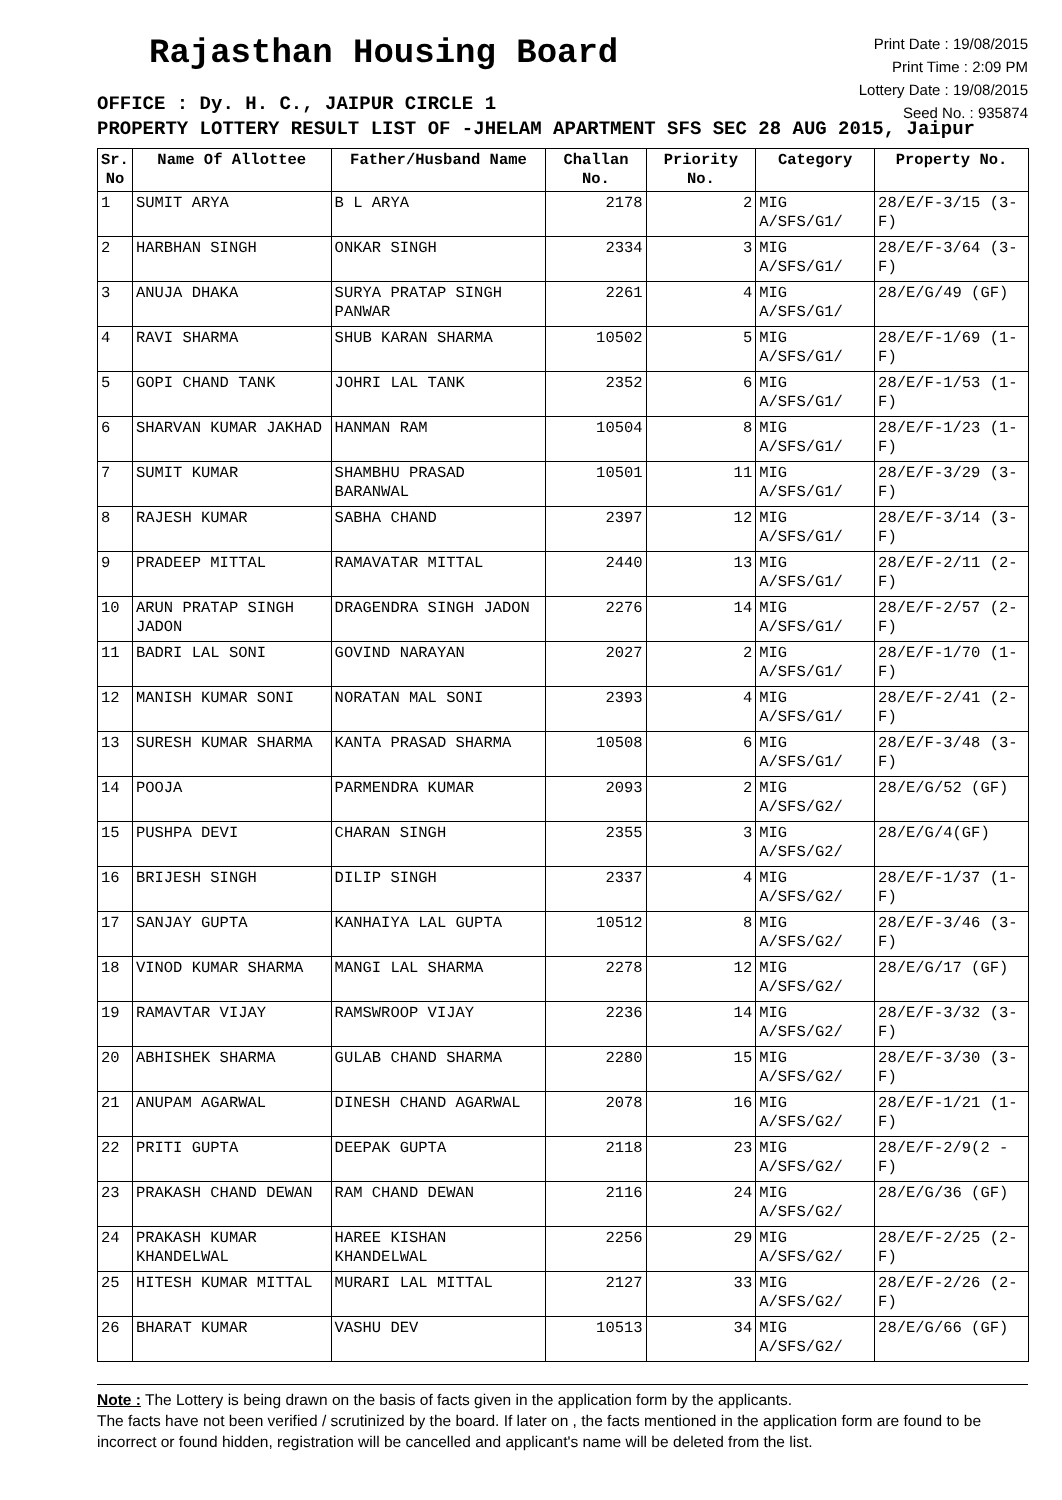Rajasthan Housing Board
Print Date : 19/08/2015
Print Time : 2:09 PM
Lottery Date : 19/08/2015
Seed No. : 935874
OFFICE : Dy. H. C., JAIPUR CIRCLE 1
PROPERTY LOTTERY RESULT LIST OF -JHELAM APARTMENT SFS SEC 28 AUG 2015, Jaipur
| Sr. No | Name Of Allottee | Father/Husband Name | Challan No. | Priority No. | Category | Property No. |
| --- | --- | --- | --- | --- | --- | --- |
| 1 | SUMIT ARYA | B L ARYA | 2178 | 2 | MIG A/SFS/G1/ | 28/E/F-3/15 (3-F) |
| 2 | HARBHAN SINGH | ONKAR SINGH | 2334 | 3 | MIG A/SFS/G1/ | 28/E/F-3/64 (3-F) |
| 3 | ANUJA DHAKA | SURYA PRATAP SINGH PANWAR | 2261 | 4 | MIG A/SFS/G1/ | 28/E/G/49 (GF) |
| 4 | RAVI SHARMA | SHUB KARAN SHARMA | 10502 | 5 | MIG A/SFS/G1/ | 28/E/F-1/69 (1-F) |
| 5 | GOPI CHAND TANK | JOHRI LAL TANK | 2352 | 6 | MIG A/SFS/G1/ | 28/E/F-1/53 (1-F) |
| 6 | SHARVAN KUMAR JAKHAD | HANMAN RAM | 10504 | 8 | MIG A/SFS/G1/ | 28/E/F-1/23 (1-F) |
| 7 | SUMIT KUMAR | SHAMBHU PRASAD BARANWAL | 10501 | 11 | MIG A/SFS/G1/ | 28/E/F-3/29 (3-F) |
| 8 | RAJESH KUMAR | SABHA CHAND | 2397 | 12 | MIG A/SFS/G1/ | 28/E/F-3/14 (3-F) |
| 9 | PRADEEP MITTAL | RAMAVATAR MITTAL | 2440 | 13 | MIG A/SFS/G1/ | 28/E/F-2/11 (2-F) |
| 10 | ARUN PRATAP SINGH JADON | DRAGENDRA SINGH JADON | 2276 | 14 | MIG A/SFS/G1/ | 28/E/F-2/57 (2-F) |
| 11 | BADRI LAL SONI | GOVIND NARAYAN | 2027 | 2 | MIG A/SFS/G1/ | 28/E/F-1/70 (1-F) |
| 12 | MANISH KUMAR SONI | NORATAN MAL SONI | 2393 | 4 | MIG A/SFS/G1/ | 28/E/F-2/41 (2-F) |
| 13 | SURESH KUMAR SHARMA | KANTA PRASAD SHARMA | 10508 | 6 | MIG A/SFS/G1/ | 28/E/F-3/48 (3-F) |
| 14 | POOJA | PARMENDRA KUMAR | 2093 | 2 | MIG A/SFS/G2/ | 28/E/G/52 (GF) |
| 15 | PUSHPA DEVI | CHARAN SINGH | 2355 | 3 | MIG A/SFS/G2/ | 28/E/G/4(GF) |
| 16 | BRIJESH SINGH | DILIP SINGH | 2337 | 4 | MIG A/SFS/G2/ | 28/E/F-1/37 (1-F) |
| 17 | SANJAY GUPTA | KANHAIYA LAL GUPTA | 10512 | 8 | MIG A/SFS/G2/ | 28/E/F-3/46 (3-F) |
| 18 | VINOD KUMAR SHARMA | MANGI LAL SHARMA | 2278 | 12 | MIG A/SFS/G2/ | 28/E/G/17 (GF) |
| 19 | RAMAVTAR VIJAY | RAMSWROOP VIJAY | 2236 | 14 | MIG A/SFS/G2/ | 28/E/F-3/32 (3-F) |
| 20 | ABHISHEK SHARMA | GULAB CHAND SHARMA | 2280 | 15 | MIG A/SFS/G2/ | 28/E/F-3/30 (3-F) |
| 21 | ANUPAM AGARWAL | DINESH CHAND AGARWAL | 2078 | 16 | MIG A/SFS/G2/ | 28/E/F-1/21 (1-F) |
| 22 | PRITI GUPTA | DEEPAK GUPTA | 2118 | 23 | MIG A/SFS/G2/ | 28/E/F-2/9(2 -F) |
| 23 | PRAKASH CHAND DEWAN | RAM CHAND DEWAN | 2116 | 24 | MIG A/SFS/G2/ | 28/E/G/36 (GF) |
| 24 | PRAKASH KUMAR KHANDELWAL | HAREE KISHAN KHANDELWAL | 2256 | 29 | MIG A/SFS/G2/ | 28/E/F-2/25 (2-F) |
| 25 | HITESH KUMAR MITTAL | MURARI LAL MITTAL | 2127 | 33 | MIG A/SFS/G2/ | 28/E/F-2/26 (2-F) |
| 26 | BHARAT KUMAR | VASHU DEV | 10513 | 34 | MIG A/SFS/G2/ | 28/E/G/66 (GF) |
Note : The Lottery is being drawn on the basis of facts given in the application form by the applicants.
The facts have not been verified / scrutinized by the board. If later on , the facts mentioned in the application form are found to be incorrect or found hidden, registration will be cancelled and applicant's name will be deleted from the list.